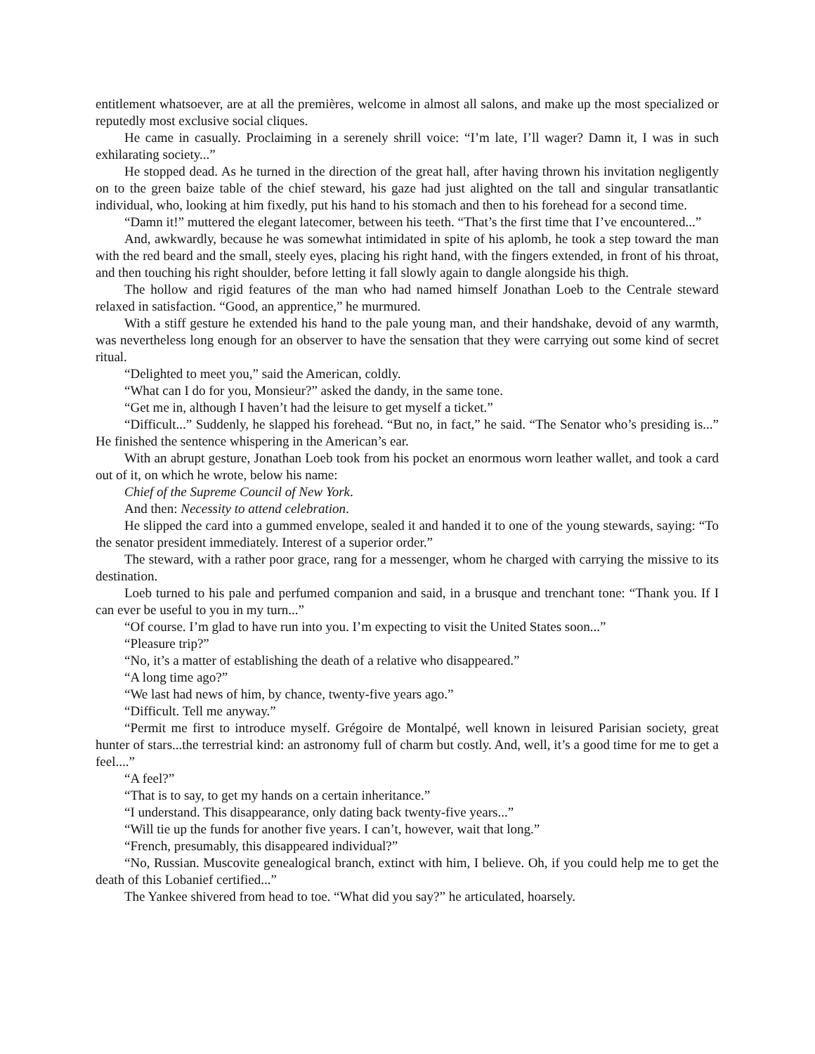entitlement whatsoever, are at all the premières, welcome in almost all salons, and make up the most specialized or reputedly most exclusive social cliques.
He came in casually. Proclaiming in a serenely shrill voice: “I’m late, I’ll wager? Damn it, I was in such exhilarating society...”
He stopped dead. As he turned in the direction of the great hall, after having thrown his invitation negligently on to the green baize table of the chief steward, his gaze had just alighted on the tall and singular transatlantic individual, who, looking at him fixedly, put his hand to his stomach and then to his forehead for a second time.
“Damn it!” muttered the elegant latecomer, between his teeth. “That’s the first time that I’ve encountered...”
And, awkwardly, because he was somewhat intimidated in spite of his aplomb, he took a step toward the man with the red beard and the small, steely eyes, placing his right hand, with the fingers extended, in front of his throat, and then touching his right shoulder, before letting it fall slowly again to dangle alongside his thigh.
The hollow and rigid features of the man who had named himself Jonathan Loeb to the Centrale steward relaxed in satisfaction. “Good, an apprentice,” he murmured.
With a stiff gesture he extended his hand to the pale young man, and their handshake, devoid of any warmth, was nevertheless long enough for an observer to have the sensation that they were carrying out some kind of secret ritual.
“Delighted to meet you,” said the American, coldly.
“What can I do for you, Monsieur?” asked the dandy, in the same tone.
“Get me in, although I haven’t had the leisure to get myself a ticket.”
“Difficult...” Suddenly, he slapped his forehead. “But no, in fact,” he said. “The Senator who’s presiding is...” He finished the sentence whispering in the American’s ear.
With an abrupt gesture, Jonathan Loeb took from his pocket an enormous worn leather wallet, and took a card out of it, on which he wrote, below his name:
Chief of the Supreme Council of New York.
And then: Necessity to attend celebration.
He slipped the card into a gummed envelope, sealed it and handed it to one of the young stewards, saying: “To the senator president immediately. Interest of a superior order.”
The steward, with a rather poor grace, rang for a messenger, whom he charged with carrying the missive to its destination.
Loeb turned to his pale and perfumed companion and said, in a brusque and trenchant tone: “Thank you. If I can ever be useful to you in my turn...”
“Of course. I’m glad to have run into you. I’m expecting to visit the United States soon...”
“Pleasure trip?”
“No, it’s a matter of establishing the death of a relative who disappeared.”
“A long time ago?”
“We last had news of him, by chance, twenty-five years ago.”
“Difficult. Tell me anyway.”
“Permit me first to introduce myself. Grégoire de Montalpé, well known in leisured Parisian society, great hunter of stars...the terrestrial kind: an astronomy full of charm but costly. And, well, it’s a good time for me to get a feel....”
“A feel?”
“That is to say, to get my hands on a certain inheritance.”
“I understand. This disappearance, only dating back twenty-five years...”
“Will tie up the funds for another five years. I can’t, however, wait that long.”
“French, presumably, this disappeared individual?”
“No, Russian. Muscovite genealogical branch, extinct with him, I believe. Oh, if you could help me to get the death of this Lobanief certified...”
The Yankee shivered from head to toe. “What did you say?” he articulated, hoarsely.